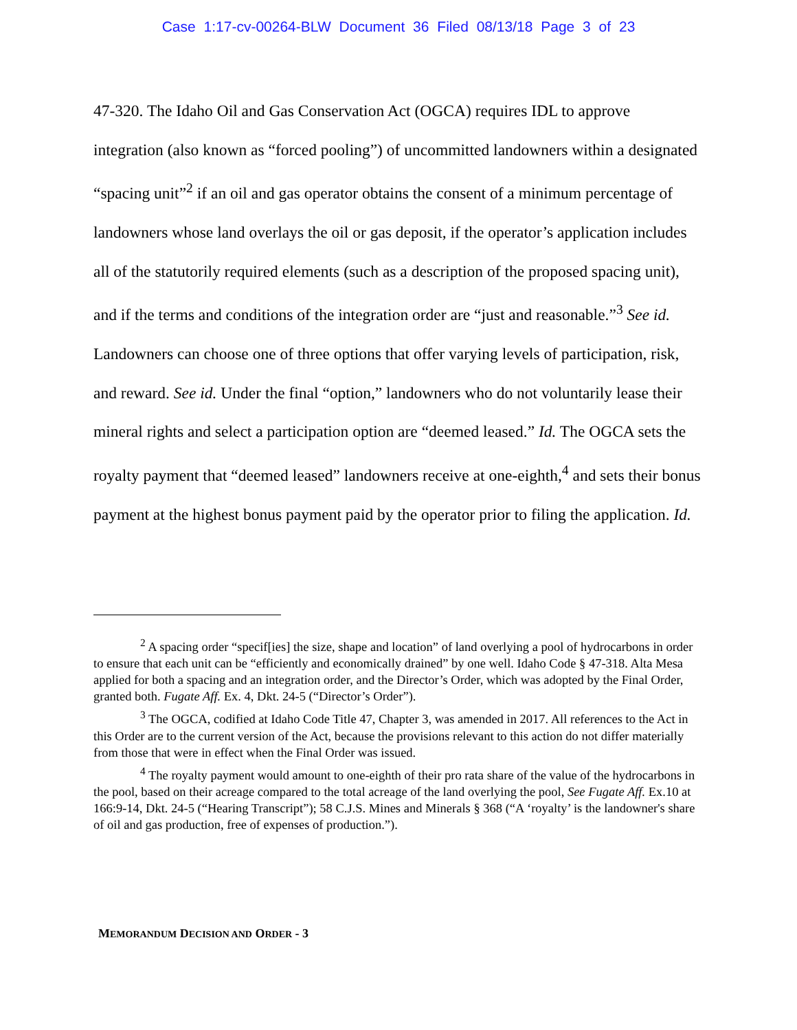Case 1:17-cv-00264-BLW Document 36 Filed 08/13/18 Page 3 of 23
47-320. The Idaho Oil and Gas Conservation Act (OGCA) requires IDL to approve integration (also known as “forced pooling”) of uncommitted landowners within a designated “spacing unit”<sup>2</sup> if an oil and gas operator obtains the consent of a minimum percentage of landowners whose land overlays the oil or gas deposit, if the operator’s application includes all of the statutorily required elements (such as a description of the proposed spacing unit), and if the terms and conditions of the integration order are “just and reasonable.”<sup>3</sup> See id. Landowners can choose one of three options that offer varying levels of participation, risk, and reward. See id. Under the final “option,” landowners who do not voluntarily lease their mineral rights and select a participation option are “deemed leased.” Id. The OGCA sets the royalty payment that “deemed leased” landowners receive at one-eighth,<sup>4</sup> and sets their bonus payment at the highest bonus payment paid by the operator prior to filing the application. Id.
<sup>2</sup> A spacing order “specif[ies] the size, shape and location” of land overlying a pool of hydrocarbons in order to ensure that each unit can be “efficiently and economically drained” by one well. Idaho Code § 47-318. Alta Mesa applied for both a spacing and an integration order, and the Director’s Order, which was adopted by the Final Order, granted both. Fugate Aff. Ex. 4, Dkt. 24-5 (“Director’s Order”).
<sup>3</sup> The OGCA, codified at Idaho Code Title 47, Chapter 3, was amended in 2017. All references to the Act in this Order are to the current version of the Act, because the provisions relevant to this action do not differ materially from those that were in effect when the Final Order was issued.
<sup>4</sup> The royalty payment would amount to one-eighth of their pro rata share of the value of the hydrocarbons in the pool, based on their acreage compared to the total acreage of the land overlying the pool, See Fugate Aff. Ex.10 at 166:9-14, Dkt. 24-5 (“Hearing Transcript”); 58 C.J.S. Mines and Minerals § 368 (“A ‘royalty’ is the landowner's share of oil and gas production, free of expenses of production.”).
MEMORANDUM DECISION AND ORDER - 3